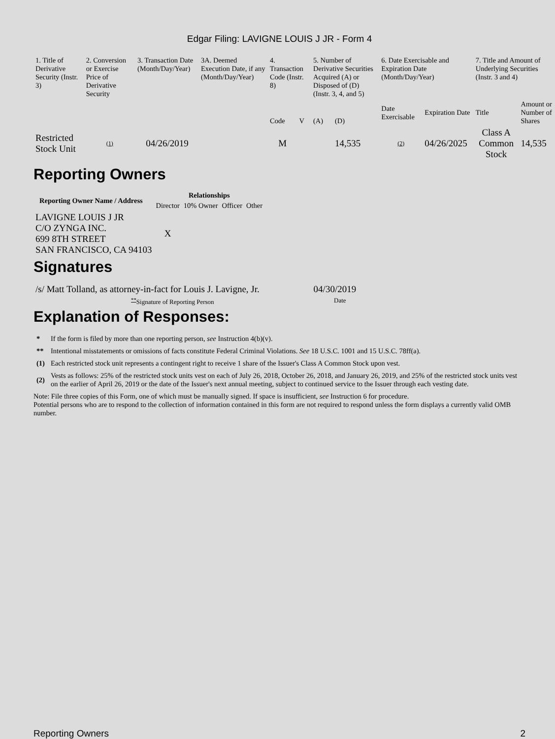Edgar Filing: LAVIGNE LOUIS J JR - Form 4
| 1. Title of Derivative Security (Instr. 3) | 2. Conversion or Exercise Price of Derivative Security | 3. Transaction Date (Month/Day/Year) | 3A. Deemed Execution Date, if any (Month/Day/Year) | 4. Transaction Code (Instr. 8) | | 5. Number of Derivative Securities Acquired (A) or Disposed of (D) (Instr. 3, 4, and 5) | | 6. Date Exercisable and Expiration Date (Month/Day/Year) | | 7. Title and Amount of Underlying Securities (Instr. 3 and 4) | |
| | | | | Code | V | (A) | (D) | Date Exercisable | Expiration Date | Title | Amount or Number of Shares |
| Restricted Stock Unit | (1) | 04/26/2019 | | M | | | 14,535 | (2) | 04/26/2025 | Class A Common Stock | 14,535 |
Reporting Owners
| Reporting Owner Name / Address | Relationships | | | |
| --- | --- | --- | --- | --- |
| | Director | 10% Owner | Officer | Other |
| LAVIGNE LOUIS J JR C/O ZYNGA INC. 699 8TH STREET SAN FRANCISCO, CA 94103 | X | | | |
Signatures
| /s/ Matt Tolland, as attorney-in-fact for Louis J. Lavigne, Jr. | 04/30/2019 |
| <sup>**</sup> Signature of Reporting Person | Date |
Explanation of Responses:
| * | If the form is filed by more than one reporting person, see Instruction 4(b)(v). |
| ** | Intentional misstatements or omissions of facts constitute Federal Criminal Violations. See 18 U.S.C. 1001 and 15 U.S.C. 78ff(a). |
| (1) | Each restricted stock unit represents a contingent right to receive 1 share of the Issuer's Class A Common Stock upon vest. |
| (2) | Vests as follows: 25% of the restricted stock units vest on each of July 26, 2018, October 26, 2018, and January 26, 2019, and 25% of the restricted stock units vest on the earlier of April 26, 2019 or the date of the Issuer's next annual meeting, subject to continued service to the Issuer through each vesting date. |
Note: File three copies of this Form, one of which must be manually signed. If space is insufficient, see Instruction 6 for procedure.
Potential persons who are to respond to the collection of information contained in this form are not required to respond unless the form displays a currently valid OMB number.
Reporting Owners 2